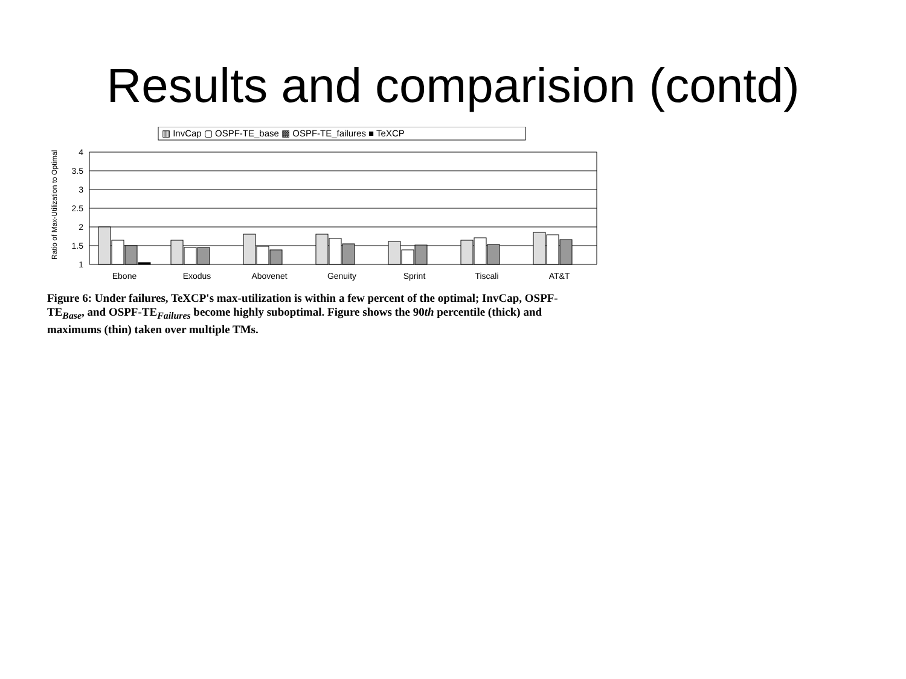Results and comparision (contd)
▥ InvCap ▢ OSPF-TE_base ▩ OSPF-TE_failures ■ TeXCP
Ratio of Max-Utilization to Optimal
4
3.5
3
2.5
2
1.5
1
Ebone
Exodus
Abovenet
Genuity
Sprint
Tiscali
AT&T
Figure 6: Under failures, TeXCP's max-utilization is within a few percent of the optimal; InvCap, OSPF-TE<sub>Base</sub>, and OSPF-TE<sub>Failures</sub> become highly suboptimal. Figure shows the 90th percentile (thick) and maximums (thin) taken over multiple TMs.